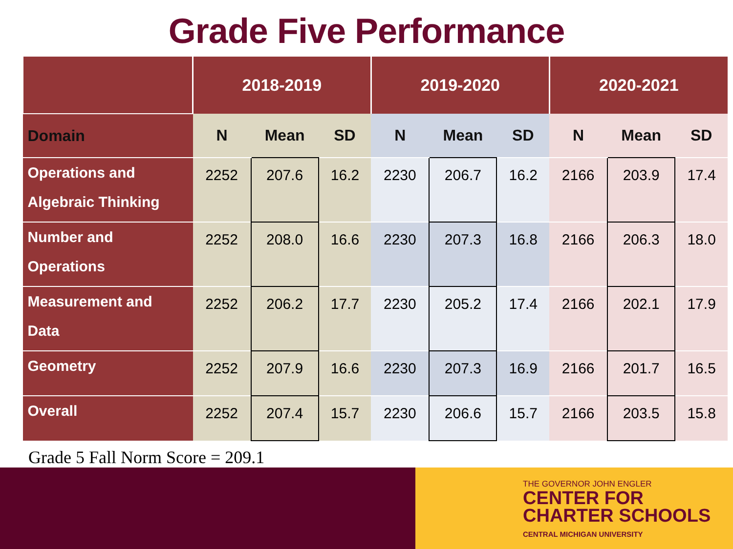Grade Five Performance
| | 2018-2019 | | | 2019-2020 | | | 2020-2021 | | |
| --- | --- | --- | --- | --- | --- | --- | --- | --- | --- |
| Domain | N | Mean | SD | N | Mean | SD | N | Mean | SD |
| Operations and Algebraic Thinking | 2252 | 207.6 | 16.2 | 2230 | 206.7 | 16.2 | 2166 | 203.9 | 17.4 |
| Number and Operations | 2252 | 208.0 | 16.6 | 2230 | 207.3 | 16.8 | 2166 | 206.3 | 18.0 |
| Measurement and Data | 2252 | 206.2 | 17.7 | 2230 | 205.2 | 17.4 | 2166 | 202.1 | 17.9 |
| Geometry | 2252 | 207.9 | 16.6 | 2230 | 207.3 | 16.9 | 2166 | 201.7 | 16.5 |
| Overall | 2252 | 207.4 | 15.7 | 2230 | 206.6 | 15.7 | 2166 | 203.5 | 15.8 |
Grade 5 Fall Norm Score = 209.1
THE GOVERNOR JOHN ENGLER
CENTER FOR
CHARTER SCHOOLS
CENTRAL MICHIGAN UNIVERSITY